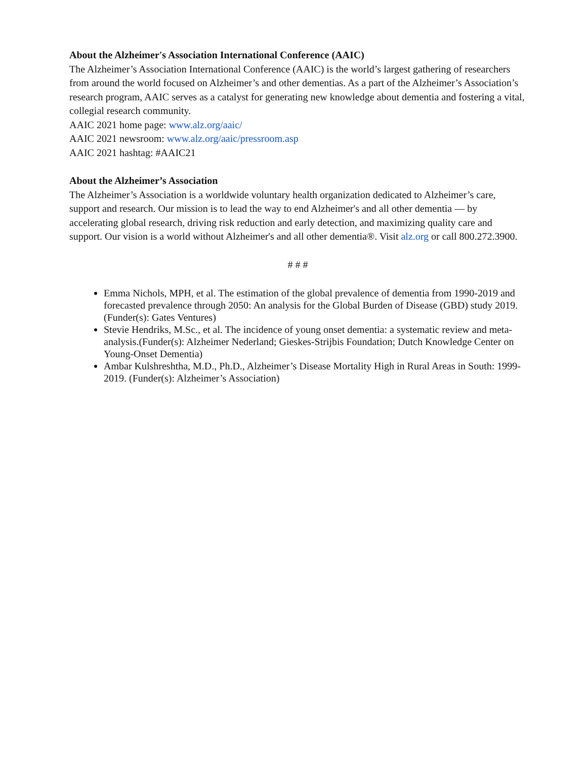About the Alzheimer's Association International Conference (AAIC)
The Alzheimer’s Association International Conference (AAIC) is the world’s largest gathering of researchers from around the world focused on Alzheimer’s and other dementias. As a part of the Alzheimer’s Association’s research program, AAIC serves as a catalyst for generating new knowledge about dementia and fostering a vital, collegial research community.
AAIC 2021 home page: www.alz.org/aaic/
AAIC 2021 newsroom: www.alz.org/aaic/pressroom.asp
AAIC 2021 hashtag: #AAIC21
About the Alzheimer’s Association
The Alzheimer’s Association is a worldwide voluntary health organization dedicated to Alzheimer’s care, support and research. Our mission is to lead the way to end Alzheimer's and all other dementia — by accelerating global research, driving risk reduction and early detection, and maximizing quality care and support. Our vision is a world without Alzheimer's and all other dementia®. Visit alz.org or call 800.272.3900.
# # #
Emma Nichols, MPH, et al. The estimation of the global prevalence of dementia from 1990-2019 and forecasted prevalence through 2050: An analysis for the Global Burden of Disease (GBD) study 2019. (Funder(s): Gates Ventures)
Stevie Hendriks, M.Sc., et al. The incidence of young onset dementia: a systematic review and meta-analysis.(Funder(s): Alzheimer Nederland; Gieskes-Strijbis Foundation; Dutch Knowledge Center on Young-Onset Dementia)
Ambar Kulshreshtha, M.D., Ph.D., Alzheimer’s Disease Mortality High in Rural Areas in South: 1999-2019. (Funder(s): Alzheimer’s Association)